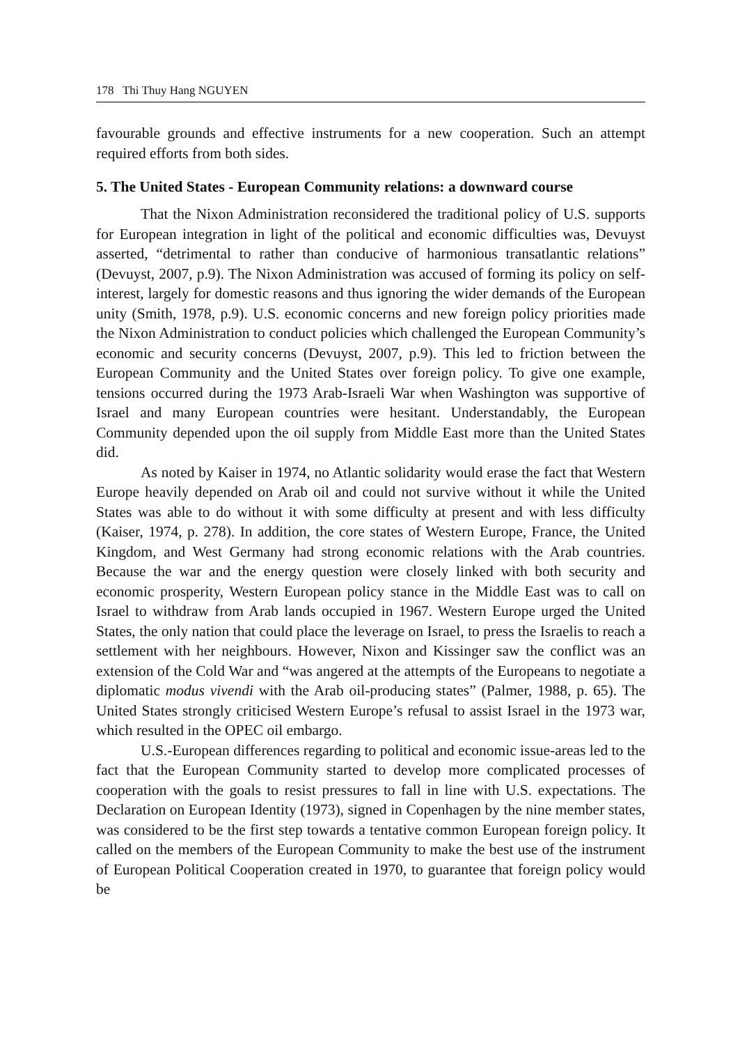178 Thi Thuy Hang NGUYEN
favourable grounds and effective instruments for a new cooperation. Such an attempt required efforts from both sides.
5. The United States - European Community relations: a downward course
That the Nixon Administration reconsidered the traditional policy of U.S. supports for European integration in light of the political and economic difficulties was, Devuyst asserted, “detrimental to rather than conducive of harmonious transatlantic relations” (Devuyst, 2007, p.9). The Nixon Administration was accused of forming its policy on self-interest, largely for domestic reasons and thus ignoring the wider demands of the European unity (Smith, 1978, p.9). U.S. economic concerns and new foreign policy priorities made the Nixon Administration to conduct policies which challenged the European Community’s economic and security concerns (Devuyst, 2007, p.9). This led to friction between the European Community and the United States over foreign policy. To give one example, tensions occurred during the 1973 Arab-Israeli War when Washington was supportive of Israel and many European countries were hesitant. Understandably, the European Community depended upon the oil supply from Middle East more than the United States did.
As noted by Kaiser in 1974, no Atlantic solidarity would erase the fact that Western Europe heavily depended on Arab oil and could not survive without it while the United States was able to do without it with some difficulty at present and with less difficulty (Kaiser, 1974, p. 278). In addition, the core states of Western Europe, France, the United Kingdom, and West Germany had strong economic relations with the Arab countries. Because the war and the energy question were closely linked with both security and economic prosperity, Western European policy stance in the Middle East was to call on Israel to withdraw from Arab lands occupied in 1967. Western Europe urged the United States, the only nation that could place the leverage on Israel, to press the Israelis to reach a settlement with her neighbours. However, Nixon and Kissinger saw the conflict was an extension of the Cold War and “was angered at the attempts of the Europeans to negotiate a diplomatic modus vivendi with the Arab oil-producing states” (Palmer, 1988, p. 65). The United States strongly criticised Western Europe’s refusal to assist Israel in the 1973 war, which resulted in the OPEC oil embargo.
U.S.-European differences regarding to political and economic issue-areas led to the fact that the European Community started to develop more complicated processes of cooperation with the goals to resist pressures to fall in line with U.S. expectations. The Declaration on European Identity (1973), signed in Copenhagen by the nine member states, was considered to be the first step towards a tentative common European foreign policy. It called on the members of the European Community to make the best use of the instrument of European Political Cooperation created in 1970, to guarantee that foreign policy would be